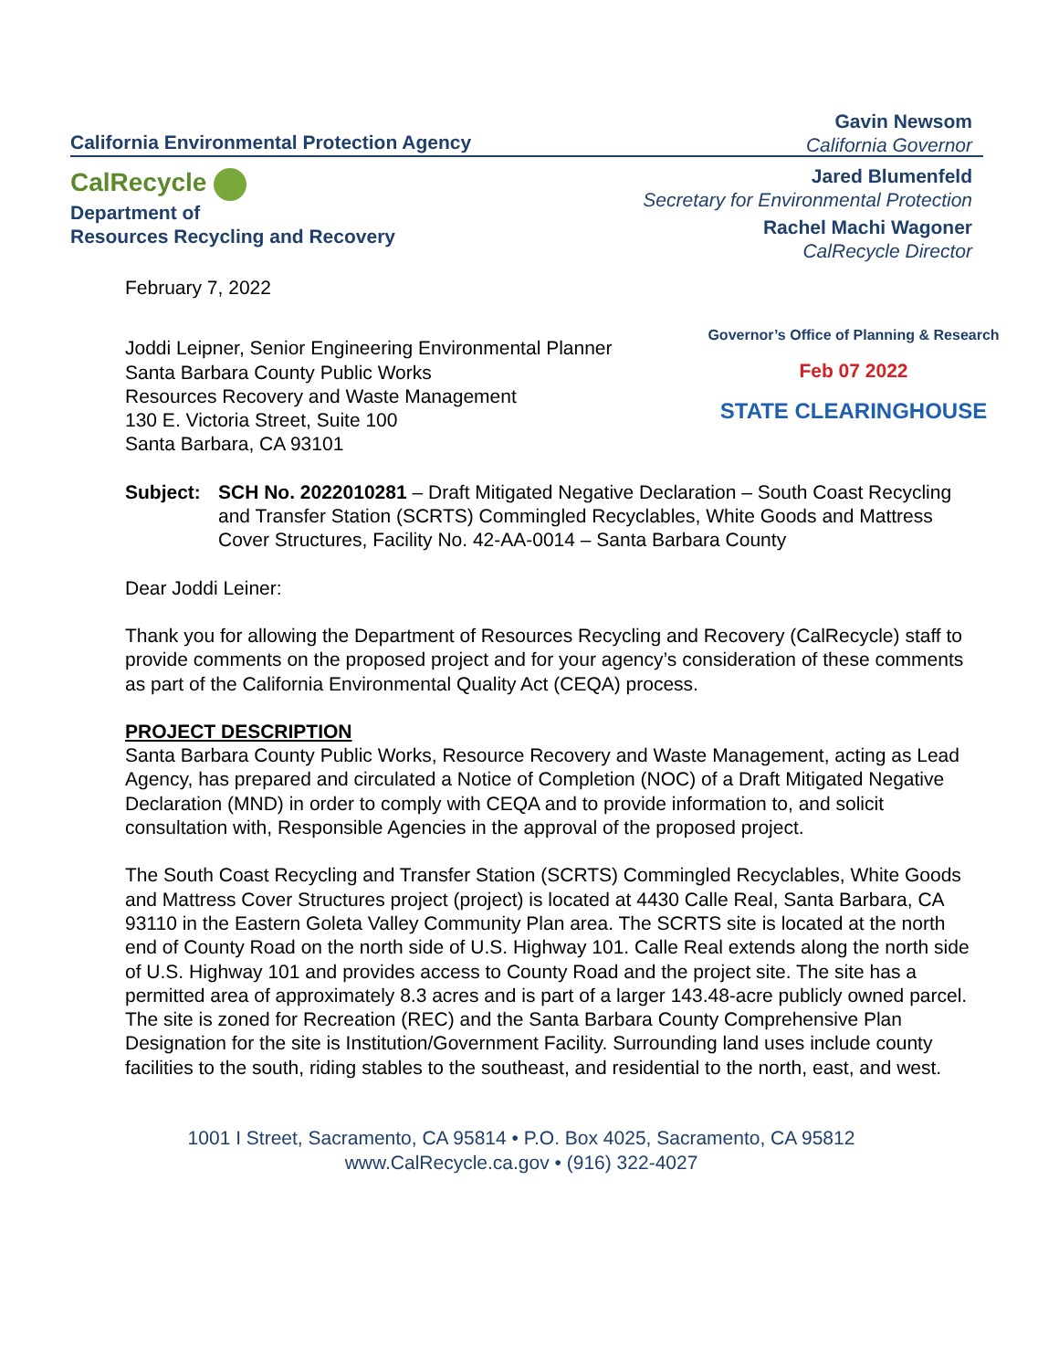California Environmental Protection Agency
CalRecycle
Department of
Resources Recycling and Recovery
Gavin Newsom
California Governor
Jared Blumenfeld
Secretary for Environmental Protection
Rachel Machi Wagoner
CalRecycle Director
Governor’s Office of Planning & Research
Feb 07 2022
STATE CLEARINGHOUSE
February 7, 2022
Joddi Leipner, Senior Engineering Environmental Planner
Santa Barbara County Public Works
Resources Recovery and Waste Management
130 E. Victoria Street, Suite 100
Santa Barbara, CA 93101
Subject: SCH No. 2022010281 – Draft Mitigated Negative Declaration – South Coast Recycling and Transfer Station (SCRTS) Commingled Recyclables, White Goods and Mattress Cover Structures, Facility No. 42-AA-0014 – Santa Barbara County
Dear Joddi Leiner:
Thank you for allowing the Department of Resources Recycling and Recovery (CalRecycle) staff to provide comments on the proposed project and for your agency’s consideration of these comments as part of the California Environmental Quality Act (CEQA) process.
PROJECT DESCRIPTION
Santa Barbara County Public Works, Resource Recovery and Waste Management, acting as Lead Agency, has prepared and circulated a Notice of Completion (NOC) of a Draft Mitigated Negative Declaration (MND) in order to comply with CEQA and to provide information to, and solicit consultation with, Responsible Agencies in the approval of the proposed project.
The South Coast Recycling and Transfer Station (SCRTS) Commingled Recyclables, White Goods and Mattress Cover Structures project (project) is located at 4430 Calle Real, Santa Barbara, CA 93110 in the Eastern Goleta Valley Community Plan area. The SCRTS site is located at the north end of County Road on the north side of U.S. Highway 101. Calle Real extends along the north side of U.S. Highway 101 and provides access to County Road and the project site. The site has a permitted area of approximately 8.3 acres and is part of a larger 143.48-acre publicly owned parcel. The site is zoned for Recreation (REC) and the Santa Barbara County Comprehensive Plan Designation for the site is Institution/Government Facility. Surrounding land uses include county facilities to the south, riding stables to the southeast, and residential to the north, east, and west.
1001 I Street, Sacramento, CA 95814 • P.O. Box 4025, Sacramento, CA 95812
www.CalRecycle.ca.gov • (916) 322-4027